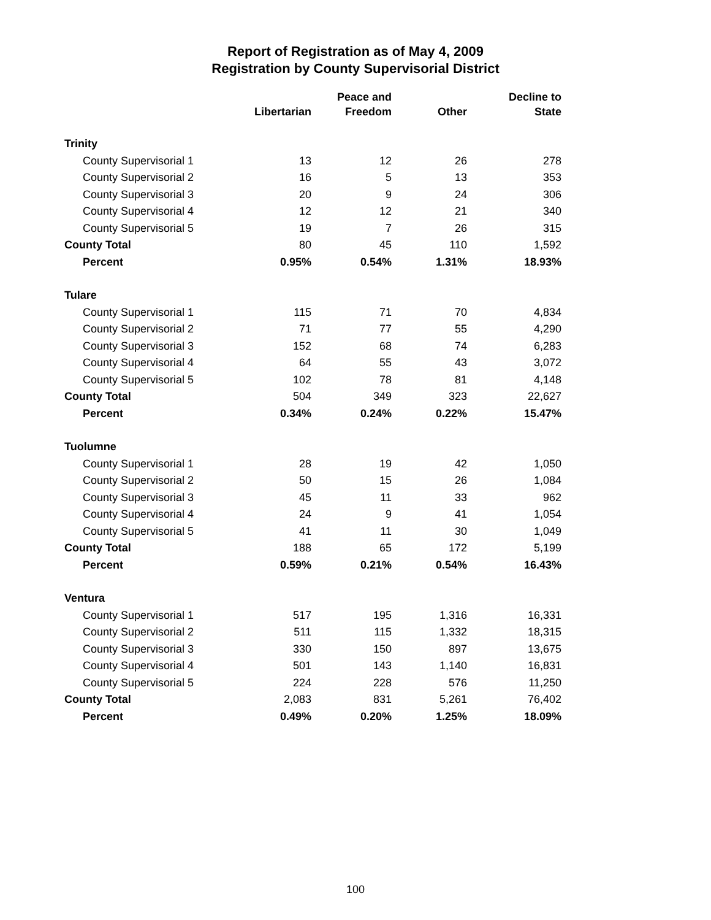Report of Registration as of May 4, 2009
Registration by County Supervisorial District
| | Libertarian | Peace and Freedom | Other | Decline to State |
| --- | --- | --- | --- | --- |
| Trinity | | | | |
| County Supervisorial 1 | 13 | 12 | 26 | 278 |
| County Supervisorial 2 | 16 | 5 | 13 | 353 |
| County Supervisorial 3 | 20 | 9 | 24 | 306 |
| County Supervisorial 4 | 12 | 12 | 21 | 340 |
| County Supervisorial 5 | 19 | 7 | 26 | 315 |
| County Total | 80 | 45 | 110 | 1,592 |
| Percent | 0.95% | 0.54% | 1.31% | 18.93% |
| Tulare | | | | |
| County Supervisorial 1 | 115 | 71 | 70 | 4,834 |
| County Supervisorial 2 | 71 | 77 | 55 | 4,290 |
| County Supervisorial 3 | 152 | 68 | 74 | 6,283 |
| County Supervisorial 4 | 64 | 55 | 43 | 3,072 |
| County Supervisorial 5 | 102 | 78 | 81 | 4,148 |
| County Total | 504 | 349 | 323 | 22,627 |
| Percent | 0.34% | 0.24% | 0.22% | 15.47% |
| Tuolumne | | | | |
| County Supervisorial 1 | 28 | 19 | 42 | 1,050 |
| County Supervisorial 2 | 50 | 15 | 26 | 1,084 |
| County Supervisorial 3 | 45 | 11 | 33 | 962 |
| County Supervisorial 4 | 24 | 9 | 41 | 1,054 |
| County Supervisorial 5 | 41 | 11 | 30 | 1,049 |
| County Total | 188 | 65 | 172 | 5,199 |
| Percent | 0.59% | 0.21% | 0.54% | 16.43% |
| Ventura | | | | |
| County Supervisorial 1 | 517 | 195 | 1,316 | 16,331 |
| County Supervisorial 2 | 511 | 115 | 1,332 | 18,315 |
| County Supervisorial 3 | 330 | 150 | 897 | 13,675 |
| County Supervisorial 4 | 501 | 143 | 1,140 | 16,831 |
| County Supervisorial 5 | 224 | 228 | 576 | 11,250 |
| County Total | 2,083 | 831 | 5,261 | 76,402 |
| Percent | 0.49% | 0.20% | 1.25% | 18.09% |
100